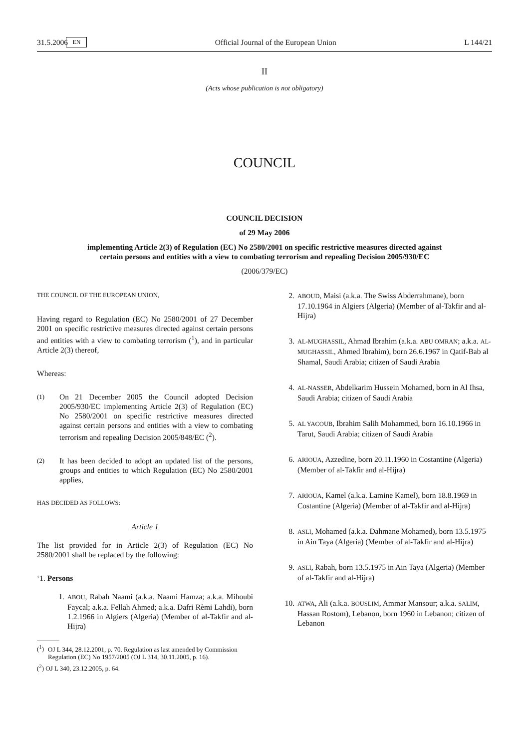31.5.2006 EN Official Journal of the European Union L 144/21
II
(Acts whose publication is not obligatory)
COUNCIL
COUNCIL DECISION
of 29 May 2006
implementing Article 2(3) of Regulation (EC) No 2580/2001 on specific restrictive measures directed against certain persons and entities with a view to combating terrorism and repealing Decision 2005/930/EC
(2006/379/EC)
THE COUNCIL OF THE EUROPEAN UNION,
Having regard to Regulation (EC) No 2580/2001 of 27 December 2001 on specific restrictive measures directed against certain persons and entities with a view to combating terrorism (<sup>1</sup>), and in particular Article 2(3) thereof,
Whereas:
(1) On 21 December 2005 the Council adopted Decision 2005/930/EC implementing Article 2(3) of Regulation (EC) No 2580/2001 on specific restrictive measures directed against certain persons and entities with a view to combating terrorism and repealing Decision 2005/848/EC (<sup>2</sup>).
(2) It has been decided to adopt an updated list of the persons, groups and entities to which Regulation (EC) No 2580/2001 applies,
HAS DECIDED AS FOLLOWS:
Article 1
The list provided for in Article 2(3) of Regulation (EC) No 2580/2001 shall be replaced by the following:
‘1. Persons
1. ABOU, Rabah Naami (a.k.a. Naami Hamza; a.k.a. Mihoubi Faycal; a.k.a. Fellah Ahmed; a.k.a. Dafri Rèmi Lahdi), born 1.2.1966 in Algiers (Algeria) (Member of al-Takfir and al-Hijra)
(<sup>1</sup>)
OJ L 344, 28.12.2001, p. 70. Regulation as last amended by Commission Regulation (EC) No 1957/2005 (OJ L 314, 30.11.2005, p. 16).
(<sup>2</sup>) OJ L 340, 23.12.2005, p. 64.
2. ABOUD, Maisi (a.k.a. The Swiss Abderrahmane), born 17.10.1964 in Algiers (Algeria) (Member of al-Takfir and al-Hijra)
3. AL-MUGHASSIL, Ahmad Ibrahim (a.k.a. ABU OMRAN; a.k.a. AL-MUGHASSIL, Ahmed Ibrahim), born 26.6.1967 in Qatif-Bab al Shamal, Saudi Arabia; citizen of Saudi Arabia
4. AL-NASSER, Abdelkarim Hussein Mohamed, born in Al Ihsa, Saudi Arabia; citizen of Saudi Arabia
5. AL YACOUB, Ibrahim Salih Mohammed, born 16.10.1966 in Tarut, Saudi Arabia; citizen of Saudi Arabia
6. ARIOUA, Azzedine, born 20.11.1960 in Costantine (Algeria) (Member of al-Takfir and al-Hijra)
7. ARIOUA, Kamel (a.k.a. Lamine Kamel), born 18.8.1969 in Costantine (Algeria) (Member of al-Takfir and al-Hijra)
8. ASLI, Mohamed (a.k.a. Dahmane Mohamed), born 13.5.1975 in Ain Taya (Algeria) (Member of al-Takfir and al-Hijra)
9. ASLI, Rabah, born 13.5.1975 in Ain Taya (Algeria) (Member of al-Takfir and al-Hijra)
10. ATWA, Ali (a.k.a. BOUSLIM, Ammar Mansour; a.k.a. SALIM, Hassan Rostom), Lebanon, born 1960 in Lebanon; citizen of Lebanon